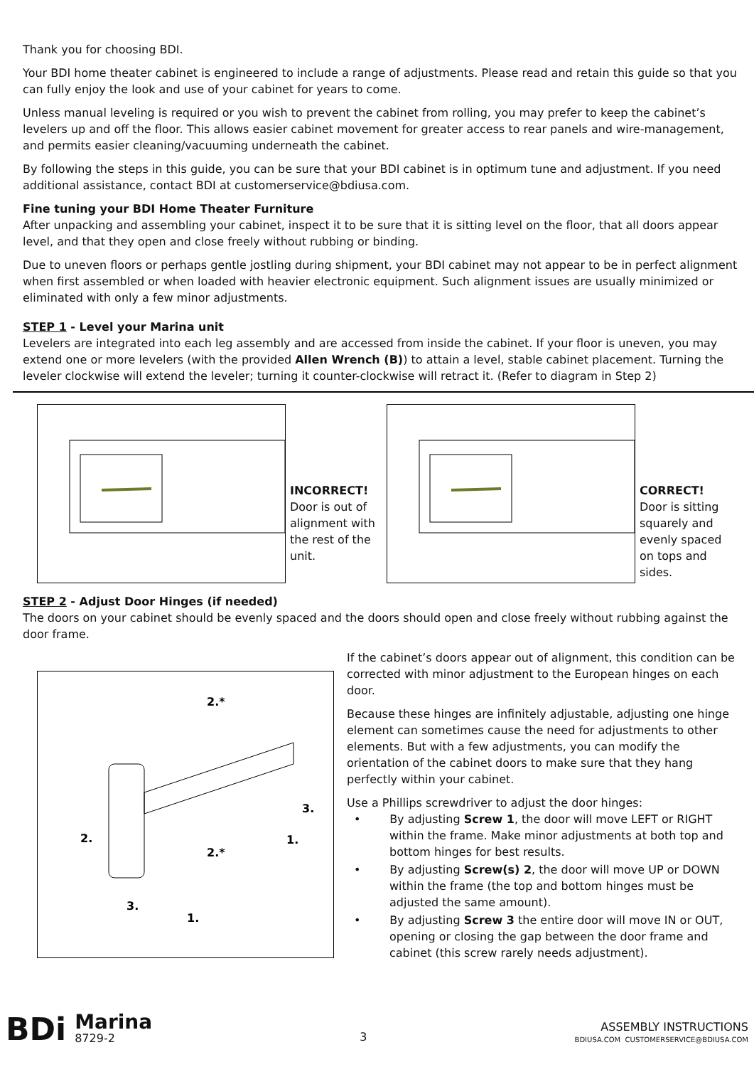Thank you for choosing BDI.
Your BDI home theater cabinet is engineered to include a range of adjustments. Please read and retain this guide so that you can fully enjoy the look and use of your cabinet for years to come.
Unless manual leveling is required or you wish to prevent the cabinet from rolling, you may prefer to keep the cabinet’s levelers up and off the floor. This allows easier cabinet movement for greater access to rear panels and wire-management, and permits easier cleaning/vacuuming underneath the cabinet.
By following the steps in this guide, you can be sure that your BDI cabinet is in optimum tune and adjustment. If you need additional assistance, contact BDI at customerservice@bdiusa.com.
Fine tuning your BDI Home Theater Furniture
After unpacking and assembling your cabinet, inspect it to be sure that it is sitting level on the floor, that all doors appear level, and that they open and close freely without rubbing or binding.
Due to uneven floors or perhaps gentle jostling during shipment, your BDI cabinet may not appear to be in perfect alignment when first assembled or when loaded with heavier electronic equipment. Such alignment issues are usually minimized or eliminated with only a few minor adjustments.
STEP 1 - Level your Marina unit
Levelers are integrated into each leg assembly and are accessed from inside the cabinet. If your floor is uneven, you may extend one or more levelers (with the provided Allen Wrench (B)) to attain a level, stable cabinet placement. Turning the leveler clockwise will extend the leveler; turning it counter-clockwise will retract it. (Refer to diagram in Step 2)
INCORRECT!
Door is out of alignment with the rest of the unit.
CORRECT!
Door is sitting squarely and evenly spaced on tops and sides.
STEP 2 - Adjust Door Hinges (if needed)
The doors on your cabinet should be evenly spaced and the doors should open and close freely without rubbing against the door frame.
2.
3.
1.
2.*
2.*
3.
1.
If the cabinet’s doors appear out of alignment, this condition can be corrected with minor adjustment to the European hinges on each door.
Because these hinges are infinitely adjustable, adjusting one hinge element can sometimes cause the need for adjustments to other elements. But with a few adjustments, you can modify the orientation of the cabinet doors to make sure that they hang perfectly within your cabinet.
Use a Phillips screwdriver to adjust the door hinges:
• By adjusting Screw 1, the door will move LEFT or RIGHT within the frame. Make minor adjustments at both top and bottom hinges for best results.
• By adjusting Screw(s) 2, the door will move UP or DOWN within the frame (the top and bottom hinges must be adjusted the same amount).
• By adjusting Screw 3 the entire door will move IN or OUT, opening or closing the gap between the door frame and cabinet (this screw rarely needs adjustment).
BDi
Marina
8729-2
3
ASSEMBLY INSTRUCTIONS
BDIUSA.COM CUSTOMERSERVICE@BDIUSA.COM